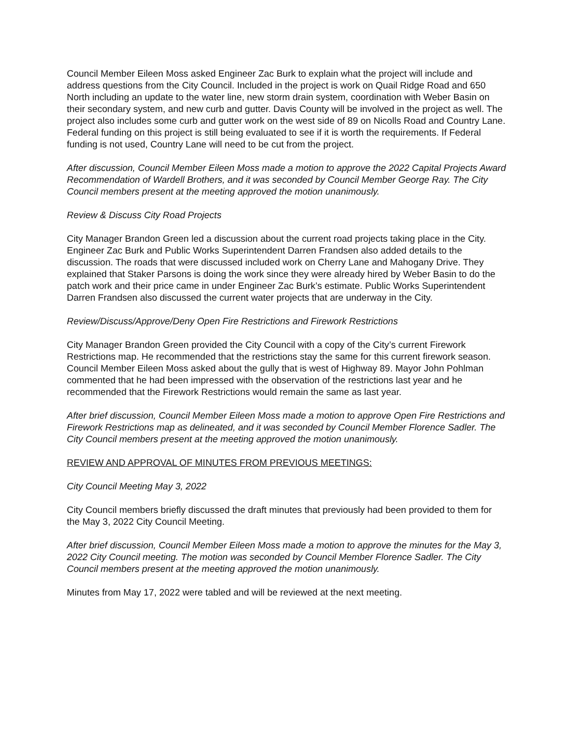Council Member Eileen Moss asked Engineer Zac Burk to explain what the project will include and address questions from the City Council. Included in the project is work on Quail Ridge Road and 650 North including an update to the water line, new storm drain system, coordination with Weber Basin on their secondary system, and new curb and gutter. Davis County will be involved in the project as well. The project also includes some curb and gutter work on the west side of 89 on Nicolls Road and Country Lane. Federal funding on this project is still being evaluated to see if it is worth the requirements. If Federal funding is not used, Country Lane will need to be cut from the project.
After discussion, Council Member Eileen Moss made a motion to approve the 2022 Capital Projects Award Recommendation of Wardell Brothers, and it was seconded by Council Member George Ray. The City Council members present at the meeting approved the motion unanimously.
Review & Discuss City Road Projects
City Manager Brandon Green led a discussion about the current road projects taking place in the City. Engineer Zac Burk and Public Works Superintendent Darren Frandsen also added details to the discussion. The roads that were discussed included work on Cherry Lane and Mahogany Drive. They explained that Staker Parsons is doing the work since they were already hired by Weber Basin to do the patch work and their price came in under Engineer Zac Burk’s estimate. Public Works Superintendent Darren Frandsen also discussed the current water projects that are underway in the City.
Review/Discuss/Approve/Deny Open Fire Restrictions and Firework Restrictions
City Manager Brandon Green provided the City Council with a copy of the City’s current Firework Restrictions map. He recommended that the restrictions stay the same for this current firework season. Council Member Eileen Moss asked about the gully that is west of Highway 89. Mayor John Pohlman commented that he had been impressed with the observation of the restrictions last year and he recommended that the Firework Restrictions would remain the same as last year.
After brief discussion, Council Member Eileen Moss made a motion to approve Open Fire Restrictions and Firework Restrictions map as delineated, and it was seconded by Council Member Florence Sadler. The City Council members present at the meeting approved the motion unanimously.
REVIEW AND APPROVAL OF MINUTES FROM PREVIOUS MEETINGS:
City Council Meeting May 3, 2022
City Council members briefly discussed the draft minutes that previously had been provided to them for the May 3, 2022 City Council Meeting.
After brief discussion, Council Member Eileen Moss made a motion to approve the minutes for the May 3, 2022 City Council meeting. The motion was seconded by Council Member Florence Sadler. The City Council members present at the meeting approved the motion unanimously.
Minutes from May 17, 2022 were tabled and will be reviewed at the next meeting.